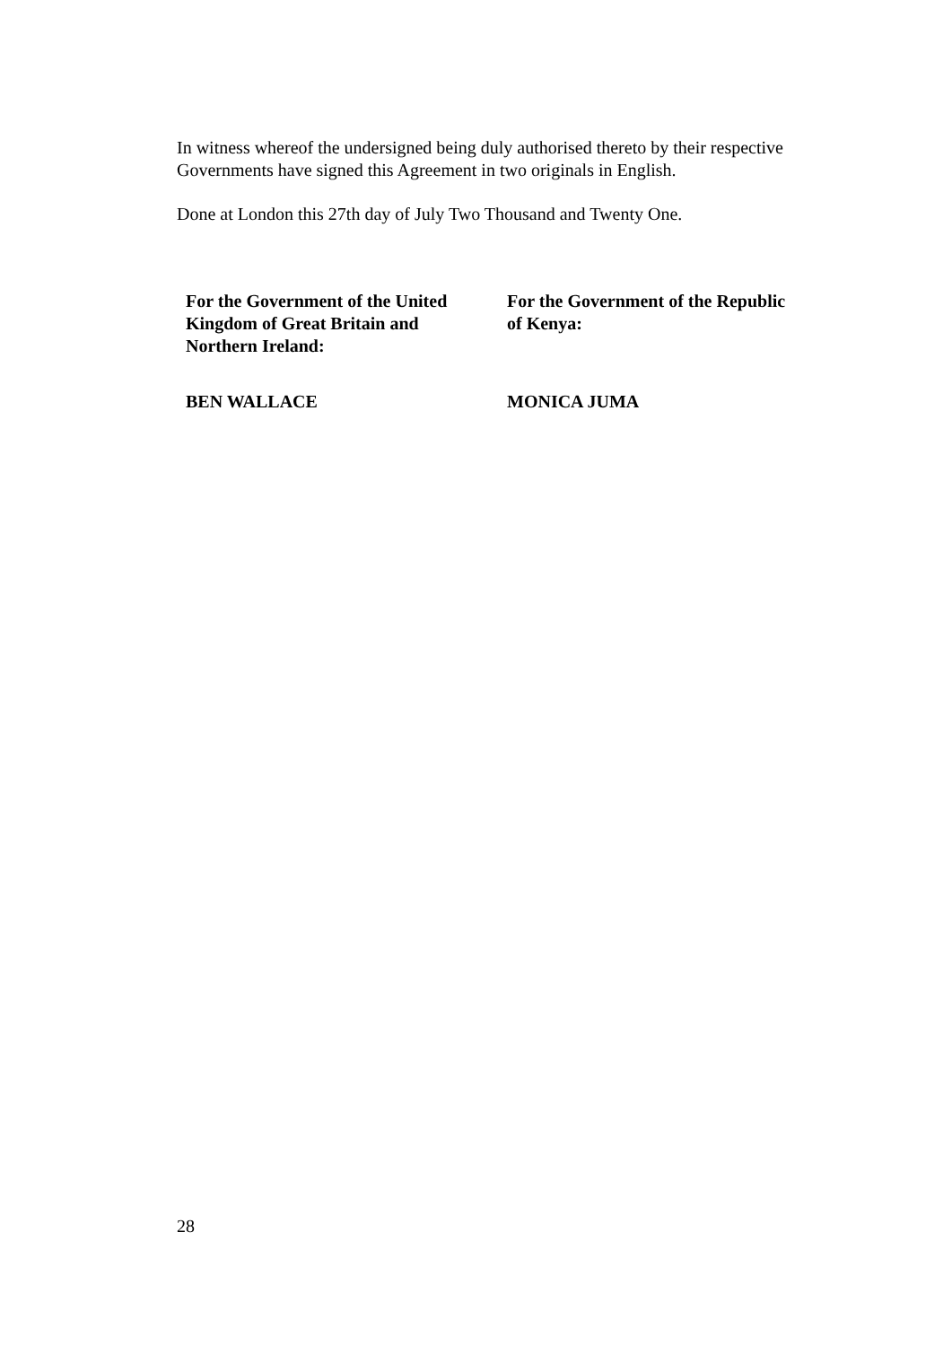In witness whereof the undersigned being duly authorised thereto by their respective Governments have signed this Agreement in two originals in English.
Done at London this 27th day of July Two Thousand and Twenty One.
For the Government of the United
Kingdom of Great Britain and
Northern Ireland:
For the Government of the Republic
of Kenya:
BEN WALLACE MONICA JUMA
28